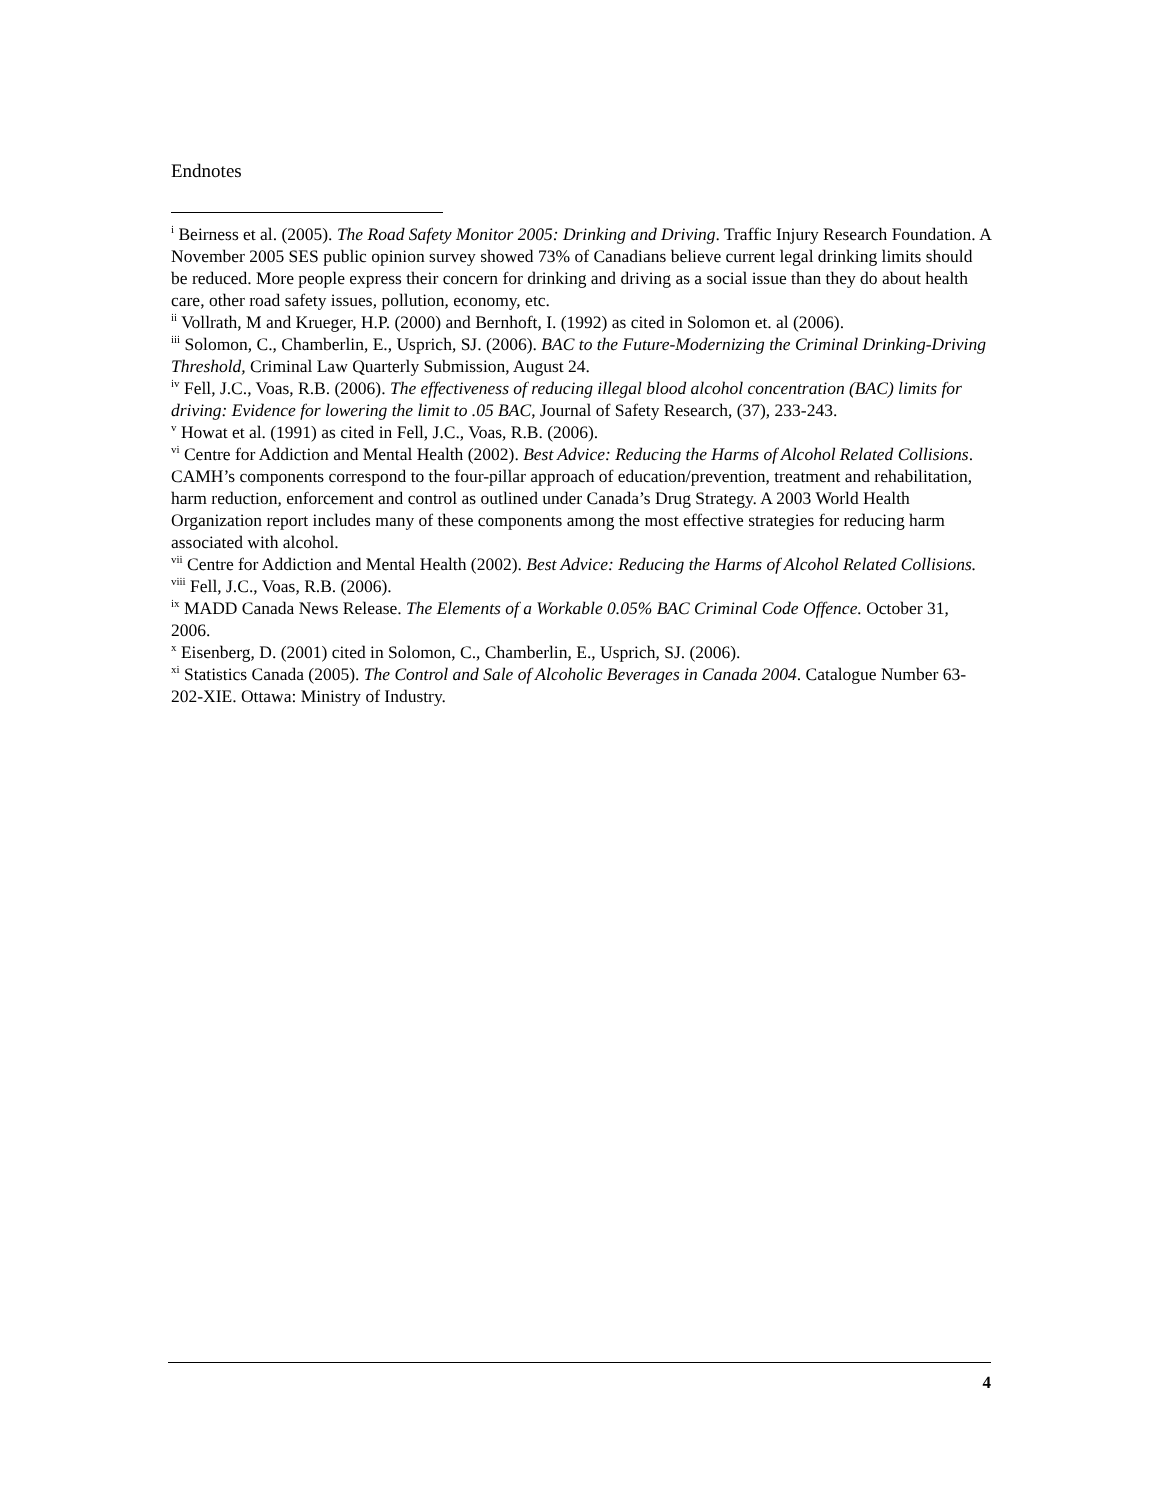Endnotes
<sup>i</sup> Beirness et al. (2005). The Road Safety Monitor 2005: Drinking and Driving. Traffic Injury Research Foundation. A November 2005 SES public opinion survey showed 73% of Canadians believe current legal drinking limits should be reduced. More people express their concern for drinking and driving as a social issue than they do about health care, other road safety issues, pollution, economy, etc.
<sup>ii</sup> Vollrath, M and Krueger, H.P. (2000) and Bernhoft, I. (1992) as cited in Solomon et. al (2006).
<sup>iii</sup> Solomon, C., Chamberlin, E., Usprich, SJ. (2006). BAC to the Future-Modernizing the Criminal Drinking-Driving Threshold, Criminal Law Quarterly Submission, August 24.
<sup>iv</sup> Fell, J.C., Voas, R.B. (2006). The effectiveness of reducing illegal blood alcohol concentration (BAC) limits for driving: Evidence for lowering the limit to .05 BAC, Journal of Safety Research, (37), 233-243.
<sup>v</sup> Howat et al. (1991) as cited in Fell, J.C., Voas, R.B. (2006).
<sup>vi</sup> Centre for Addiction and Mental Health (2002). Best Advice: Reducing the Harms of Alcohol Related Collisions. CAMH’s components correspond to the four-pillar approach of education/prevention, treatment and rehabilitation, harm reduction, enforcement and control as outlined under Canada’s Drug Strategy. A 2003 World Health Organization report includes many of these components among the most effective strategies for reducing harm associated with alcohol.
<sup>vii</sup> Centre for Addiction and Mental Health (2002). Best Advice: Reducing the Harms of Alcohol Related Collisions.
<sup>viii</sup> Fell, J.C., Voas, R.B. (2006).
<sup>ix</sup> MADD Canada News Release. The Elements of a Workable 0.05% BAC Criminal Code Offence. October 31, 2006.
<sup>x</sup> Eisenberg, D. (2001) cited in Solomon, C., Chamberlin, E., Usprich, SJ. (2006).
<sup>xi</sup> Statistics Canada (2005). The Control and Sale of Alcoholic Beverages in Canada 2004. Catalogue Number 63-202-XIE. Ottawa: Ministry of Industry.
4